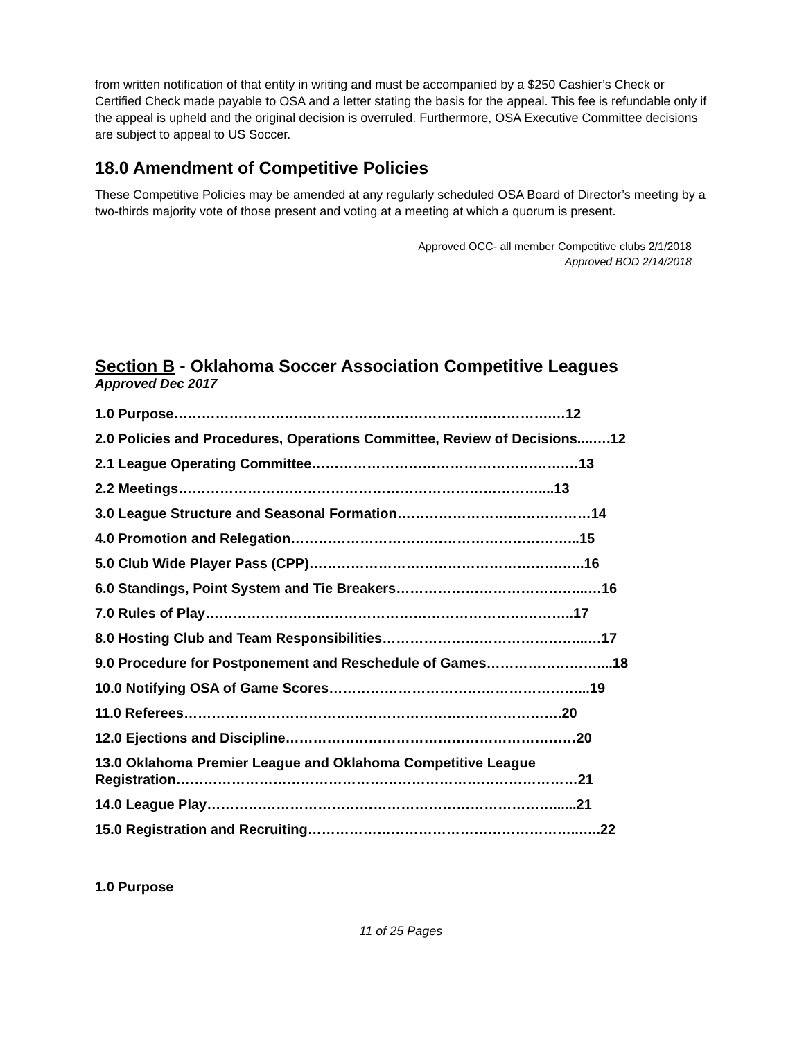from written notification of that entity in writing and must be accompanied by a $250 Cashier’s Check or Certified Check made payable to OSA and a letter stating the basis for the appeal. This fee is refundable only if the appeal is upheld and the original decision is overruled. Furthermore, OSA Executive Committee decisions are subject to appeal to US Soccer.
18.0 Amendment of Competitive Policies
These Competitive Policies may be amended at any regularly scheduled OSA Board of Director’s meeting by a two-thirds majority vote of those present and voting at a meeting at which a quorum is present.
Approved OCC- all member Competitive clubs 2/1/2018
Approved BOD 2/14/2018
Section B - Oklahoma Soccer Association Competitive Leagues
Approved Dec 2017
1.0 Purpose……………………………………………………………………….…12
2.0 Policies and Procedures, Operations Committee, Review of Decisions....….12
2.1 League Operating Committee……………………………………………….…13
2.2 Meetings……………………………………………………………………....13
3.0 League Structure and Seasonal Formation……………………………………14
4.0 Promotion and Relegation……………………………………………………...15
5.0 Club Wide Player Pass (CPP)……………………………………………….…..16
6.0 Standings, Point System and Tie Breakers…………………………………...…16
7.0 Rules of Play……………………………………………………………………..17
8.0 Hosting Club and Team Responsibilities……………………………………...…17
9.0 Procedure for Postponement and Reschedule of Games……………………....18
10.0 Notifying OSA of Game Scores………………………………………………...19
11.0 Referees……………………………………………………………………….20
12.0 Ejections and Discipline………………………………………………………20
13.0 Oklahoma Premier League and Oklahoma Competitive League Registration……………………………………………………………………………21
14.0 League Play…………………………………………………………………......21
15.0 Registration and Recruiting…………………………………………………..…..22
1.0 Purpose
11 of 25 Pages